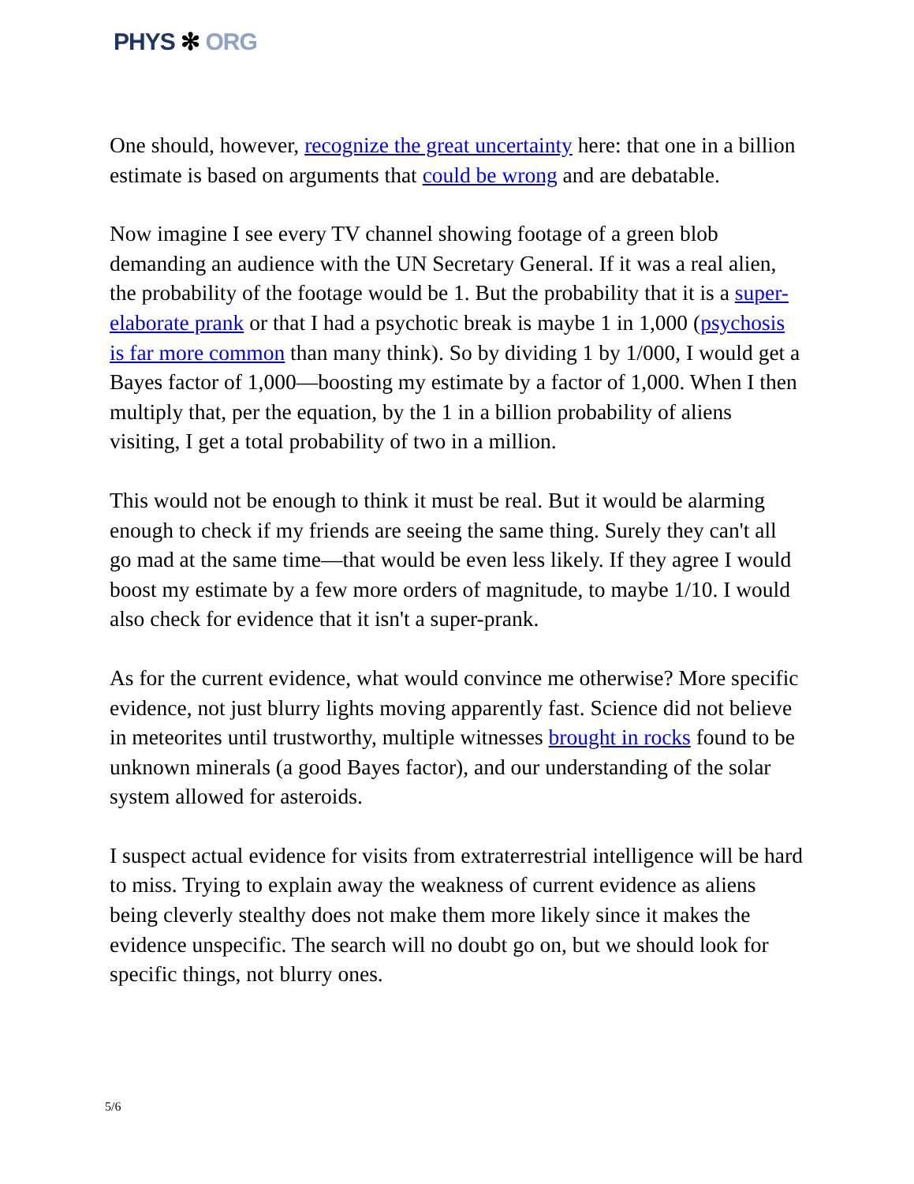PHYS ✻ ORG
One should, however, recognize the great uncertainty here: that one in a billion estimate is based on arguments that could be wrong and are debatable.
Now imagine I see every TV channel showing footage of a green blob demanding an audience with the UN Secretary General. If it was a real alien, the probability of the footage would be 1. But the probability that it is a super-elaborate prank or that I had a psychotic break is maybe 1 in 1,000 (psychosis is far more common than many think). So by dividing 1 by 1/000, I would get a Bayes factor of 1,000—boosting my estimate by a factor of 1,000. When I then multiply that, per the equation, by the 1 in a billion probability of aliens visiting, I get a total probability of two in a million.
This would not be enough to think it must be real. But it would be alarming enough to check if my friends are seeing the same thing. Surely they can't all go mad at the same time—that would be even less likely. If they agree I would boost my estimate by a few more orders of magnitude, to maybe 1/10. I would also check for evidence that it isn't a super-prank.
As for the current evidence, what would convince me otherwise? More specific evidence, not just blurry lights moving apparently fast. Science did not believe in meteorites until trustworthy, multiple witnesses brought in rocks found to be unknown minerals (a good Bayes factor), and our understanding of the solar system allowed for asteroids.
I suspect actual evidence for visits from extraterrestrial intelligence will be hard to miss. Trying to explain away the weakness of current evidence as aliens being cleverly stealthy does not make them more likely since it makes the evidence unspecific. The search will no doubt go on, but we should look for specific things, not blurry ones.
5/6